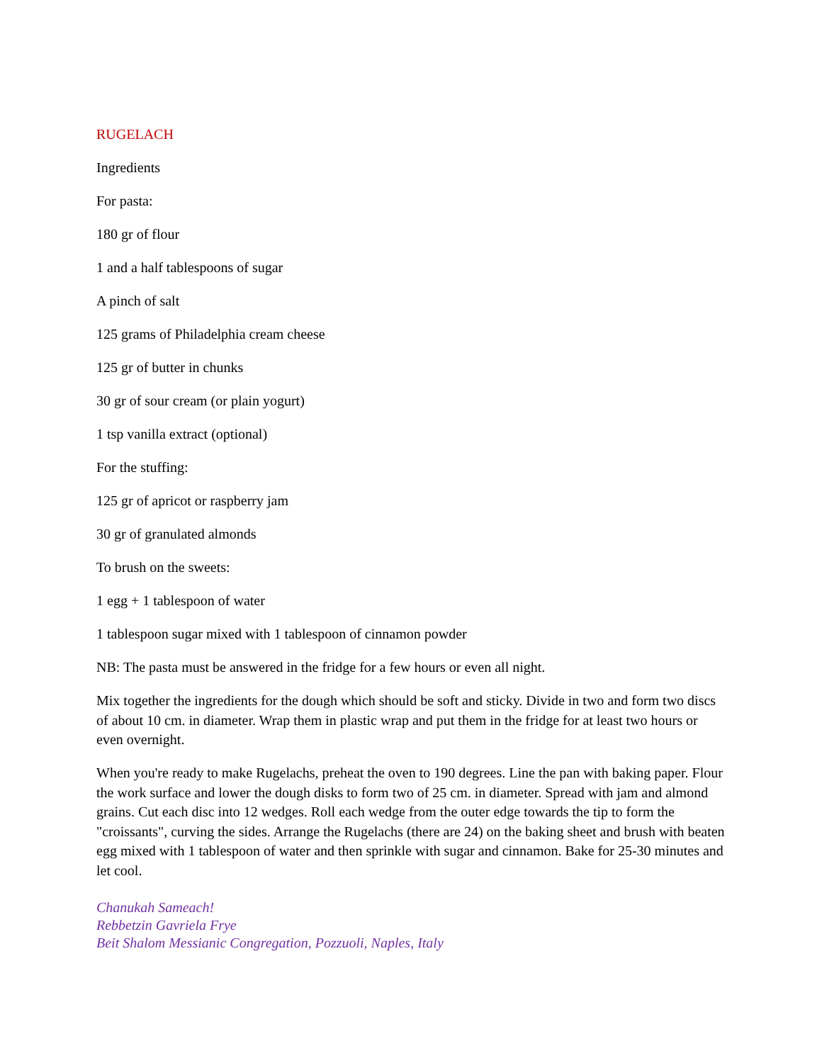RUGELACH
Ingredients
For pasta:
180 gr of flour
1 and a half tablespoons of sugar
A pinch of salt
125 grams of Philadelphia cream cheese
125 gr of butter in chunks
30 gr of sour cream (or plain yogurt)
1 tsp vanilla extract (optional)
For the stuffing:
125 gr of apricot or raspberry jam
30 gr of granulated almonds
To brush on the sweets:
1 egg + 1 tablespoon of water
1 tablespoon sugar mixed with 1 tablespoon of cinnamon powder
NB: The pasta must be answered in the fridge for a few hours or even all night.
Mix together the ingredients for the dough which should be soft and sticky. Divide in two and form two discs of about 10 cm. in diameter. Wrap them in plastic wrap and put them in the fridge for at least two hours or even overnight.
When you're ready to make Rugelachs, preheat the oven to 190 degrees. Line the pan with baking paper. Flour the work surface and lower the dough disks to form two of 25 cm. in diameter. Spread with jam and almond grains. Cut each disc into 12 wedges. Roll each wedge from the outer edge towards the tip to form the "croissants", curving the sides. Arrange the Rugelachs (there are 24) on the baking sheet and brush with beaten egg mixed with 1 tablespoon of water and then sprinkle with sugar and cinnamon. Bake for 25-30 minutes and let cool.
Chanukah Sameach!
Rebbetzin Gavriela Frye
Beit Shalom Messianic Congregation, Pozzuoli, Naples, Italy